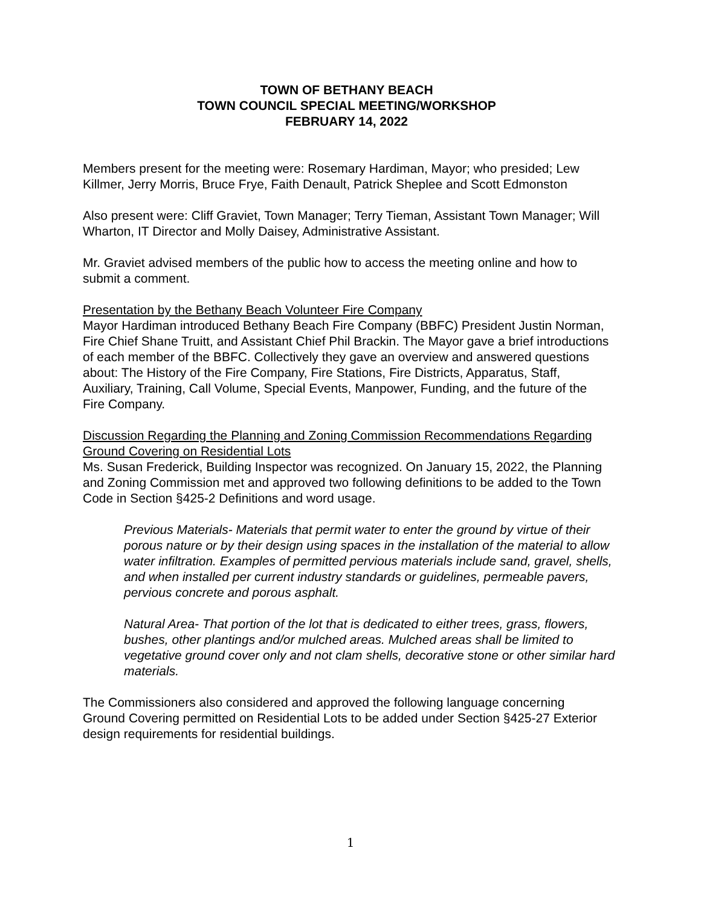TOWN OF BETHANY BEACH
TOWN COUNCIL SPECIAL MEETING/WORKSHOP
FEBRUARY 14, 2022
Members present for the meeting were: Rosemary Hardiman, Mayor; who presided; Lew Killmer, Jerry Morris, Bruce Frye, Faith Denault, Patrick Sheplee and Scott Edmonston
Also present were: Cliff Graviet, Town Manager; Terry Tieman, Assistant Town Manager; Will Wharton, IT Director and Molly Daisey, Administrative Assistant.
Mr. Graviet advised members of the public how to access the meeting online and how to submit a comment.
Presentation by the Bethany Beach Volunteer Fire Company
Mayor Hardiman introduced Bethany Beach Fire Company (BBFC) President Justin Norman, Fire Chief Shane Truitt, and Assistant Chief Phil Brackin. The Mayor gave a brief introductions of each member of the BBFC. Collectively they gave an overview and answered questions about: The History of the Fire Company, Fire Stations, Fire Districts, Apparatus, Staff, Auxiliary, Training, Call Volume, Special Events, Manpower, Funding, and the future of the Fire Company.
Discussion Regarding the Planning and Zoning Commission Recommendations Regarding Ground Covering on Residential Lots
Ms. Susan Frederick, Building Inspector was recognized. On January 15, 2022, the Planning and Zoning Commission met and approved two following definitions to be added to the Town Code in Section §425-2 Definitions and word usage.
Previous Materials- Materials that permit water to enter the ground by virtue of their porous nature or by their design using spaces in the installation of the material to allow water infiltration. Examples of permitted pervious materials include sand, gravel, shells, and when installed per current industry standards or guidelines, permeable pavers, pervious concrete and porous asphalt.
Natural Area- That portion of the lot that is dedicated to either trees, grass, flowers, bushes, other plantings and/or mulched areas. Mulched areas shall be limited to vegetative ground cover only and not clam shells, decorative stone or other similar hard materials.
The Commissioners also considered and approved the following language concerning Ground Covering permitted on Residential Lots to be added under Section §425-27 Exterior design requirements for residential buildings.
1